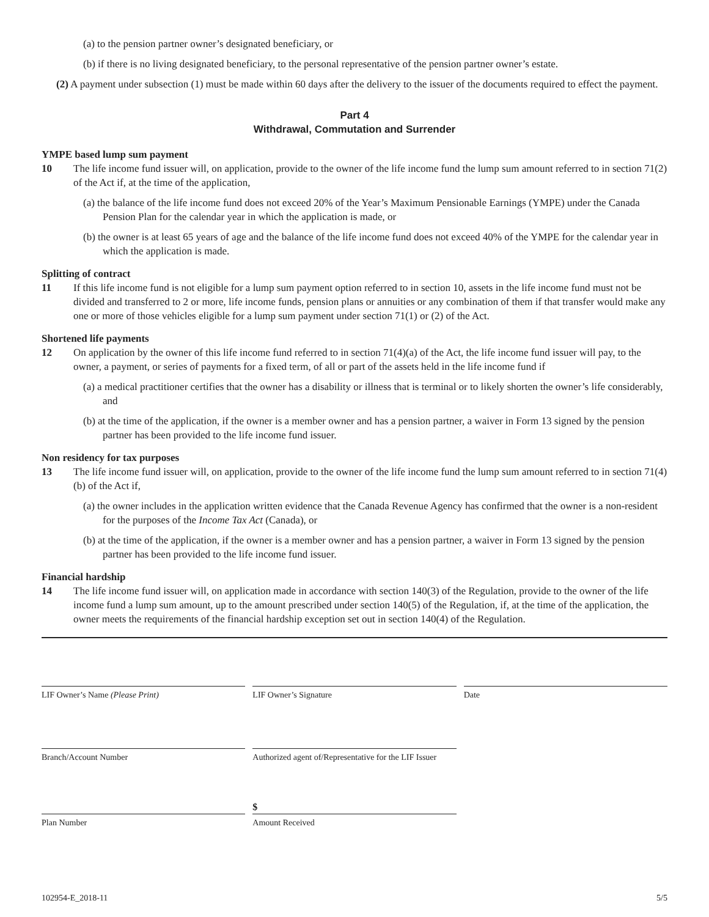(a) to the pension partner owner’s designated beneficiary, or
(b) if there is no living designated beneficiary, to the personal representative of the pension partner owner’s estate.
(2) A payment under subsection (1) must be made within 60 days after the delivery to the issuer of the documents required to effect the payment.
Part 4
Withdrawal, Commutation and Surrender
YMPE based lump sum payment
10 The life income fund issuer will, on application, provide to the owner of the life income fund the lump sum amount referred to in section 71(2) of the Act if, at the time of the application,
(a) the balance of the life income fund does not exceed 20% of the Year’s Maximum Pensionable Earnings (YMPE) under the Canada Pension Plan for the calendar year in which the application is made, or
(b) the owner is at least 65 years of age and the balance of the life income fund does not exceed 40% of the YMPE for the calendar year in which the application is made.
Splitting of contract
11 If this life income fund is not eligible for a lump sum payment option referred to in section 10, assets in the life income fund must not be divided and transferred to 2 or more, life income funds, pension plans or annuities or any combination of them if that transfer would make any one or more of those vehicles eligible for a lump sum payment under section 71(1) or (2) of the Act.
Shortened life payments
12 On application by the owner of this life income fund referred to in section 71(4)(a) of the Act, the life income fund issuer will pay, to the owner, a payment, or series of payments for a fixed term, of all or part of the assets held in the life income fund if
(a) a medical practitioner certifies that the owner has a disability or illness that is terminal or to likely shorten the owner’s life considerably, and
(b) at the time of the application, if the owner is a member owner and has a pension partner, a waiver in Form 13 signed by the pension partner has been provided to the life income fund issuer.
Non residency for tax purposes
13 The life income fund issuer will, on application, provide to the owner of the life income fund the lump sum amount referred to in section 71(4)(b) of the Act if,
(a) the owner includes in the application written evidence that the Canada Revenue Agency has confirmed that the owner is a non-resident for the purposes of the Income Tax Act (Canada), or
(b) at the time of the application, if the owner is a member owner and has a pension partner, a waiver in Form 13 signed by the pension partner has been provided to the life income fund issuer.
Financial hardship
14 The life income fund issuer will, on application made in accordance with section 140(3) of the Regulation, provide to the owner of the life income fund a lump sum amount, up to the amount prescribed under section 140(5) of the Regulation, if, at the time of the application, the owner meets the requirements of the financial hardship exception set out in section 140(4) of the Regulation.
LIF Owner’s Name (Please Print)
LIF Owner’s Signature Date
Branch/Account Number Authorized agent of/Representative for the LIF Issuer
$
Plan Number Amount Received
102954-E_2018-11 5/5